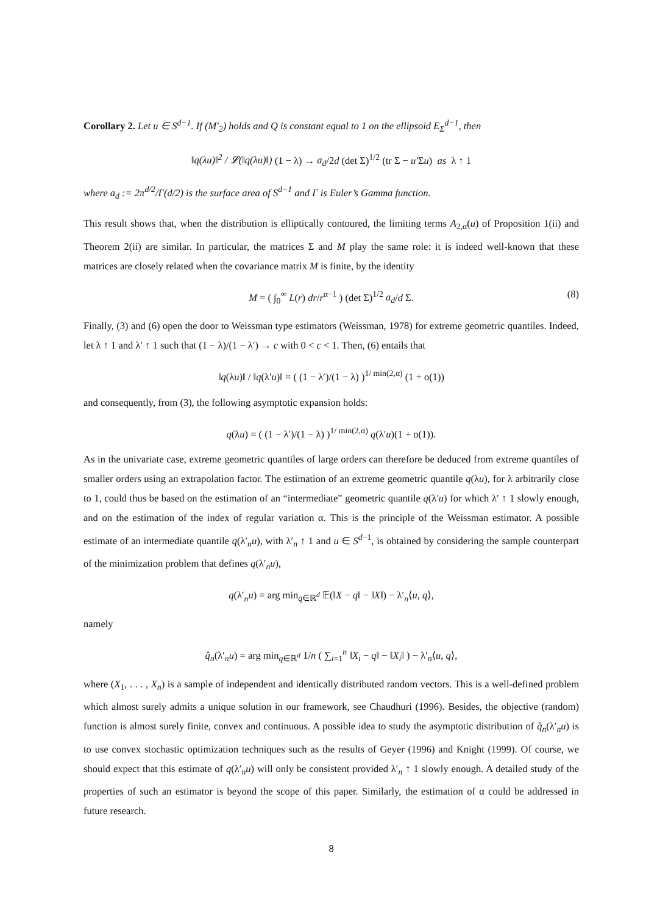Corollary 2. Let u ∈ S<sup>d−1</sup>. If (M′<sub>2</sub>) holds and Q is constant equal to 1 on the ellipsoid E<sub>Σ</sub><sup>d−1</sup>, then
‖q(λu)‖<sup>2</sup> / 𝓛(‖q(λu)‖) (1 − λ) → a<sub>d</sub>/2d (det Σ)<sup>1/2</sup> (tr Σ − u′Σu) as λ ↑ 1
where a<sub>d</sub> := 2π<sup>d/2</sup>/Γ(d/2) is the surface area of S<sup>d−1</sup> and Γ is Euler’s Gamma function.
This result shows that, when the distribution is elliptically contoured, the limiting terms A<sub>2,α</sub>(u) of Proposition 1(ii) and Theorem 2(ii) are similar. In particular, the matrices Σ and M play the same role: it is indeed well-known that these matrices are closely related when the covariance matrix M is finite, by the identity
M = ( ∫<sub>0</sub><sup>∞</sup> L(r) dr/r<sup>α−1</sup> ) (det Σ)<sup>1/2</sup> a<sub>d</sub>/d Σ. (8)
Finally, (3) and (6) open the door to Weissman type estimators (Weissman, 1978) for extreme geometric quantiles. Indeed, let λ ↑ 1 and λ′ ↑ 1 such that (1 − λ)/(1 − λ′) → c with 0 < c < 1. Then, (6) entails that
‖q(λu)‖ / ‖q(λ′u)‖ = ( (1 − λ′)/(1 − λ) )<sup>1/ min(2,α)</sup> (1 + o(1))
and consequently, from (3), the following asymptotic expansion holds:
q(λu) = ( (1 − λ′)/(1 − λ) )<sup>1/ min(2,α)</sup> q(λ′u)(1 + o(1)).
As in the univariate case, extreme geometric quantiles of large orders can therefore be deduced from extreme quantiles of smaller orders using an extrapolation factor. The estimation of an extreme geometric quantile q(λu), for λ arbitrarily close to 1, could thus be based on the estimation of an “intermediate” geometric quantile q(λ′u) for which λ′ ↑ 1 slowly enough, and on the estimation of the index of regular variation α. This is the principle of the Weissman estimator. A possible estimate of an intermediate quantile q(λ′<sub>n</sub>u), with λ′<sub>n</sub> ↑ 1 and u ∈ S<sup>d−1</sup>, is obtained by considering the sample counterpart of the minimization problem that defines q(λ′<sub>n</sub>u),
q(λ′<sub>n</sub>u) = arg min<sub>q∈ℝ<sup>d</sup></sub> 𝔼(‖X − q‖ − ‖X‖) − λ′<sub>n</sub>⟨u, q⟩,
namely
q̂<sub>n</sub>(λ′<sub>n</sub>u) = arg min<sub>q∈ℝ<sup>d</sup></sub> 1/n ( ∑<sub>i=1</sub><sup>n</sup> ‖X<sub>i</sub> − q‖ − ‖X<sub>i</sub>‖ ) − λ′<sub>n</sub>⟨u, q⟩,
where (X<sub>1</sub>, . . . , X<sub>n</sub>) is a sample of independent and identically distributed random vectors. This is a well-defined problem which almost surely admits a unique solution in our framework, see Chaudhuri (1996). Besides, the objective (random) function is almost surely finite, convex and continuous. A possible idea to study the asymptotic distribution of q̂<sub>n</sub>(λ′<sub>n</sub>u) is to use convex stochastic optimization techniques such as the results of Geyer (1996) and Knight (1999). Of course, we should expect that this estimate of q(λ′<sub>n</sub>u) will only be consistent provided λ′<sub>n</sub> ↑ 1 slowly enough. A detailed study of the properties of such an estimator is beyond the scope of this paper. Similarly, the estimation of α could be addressed in future research.
8